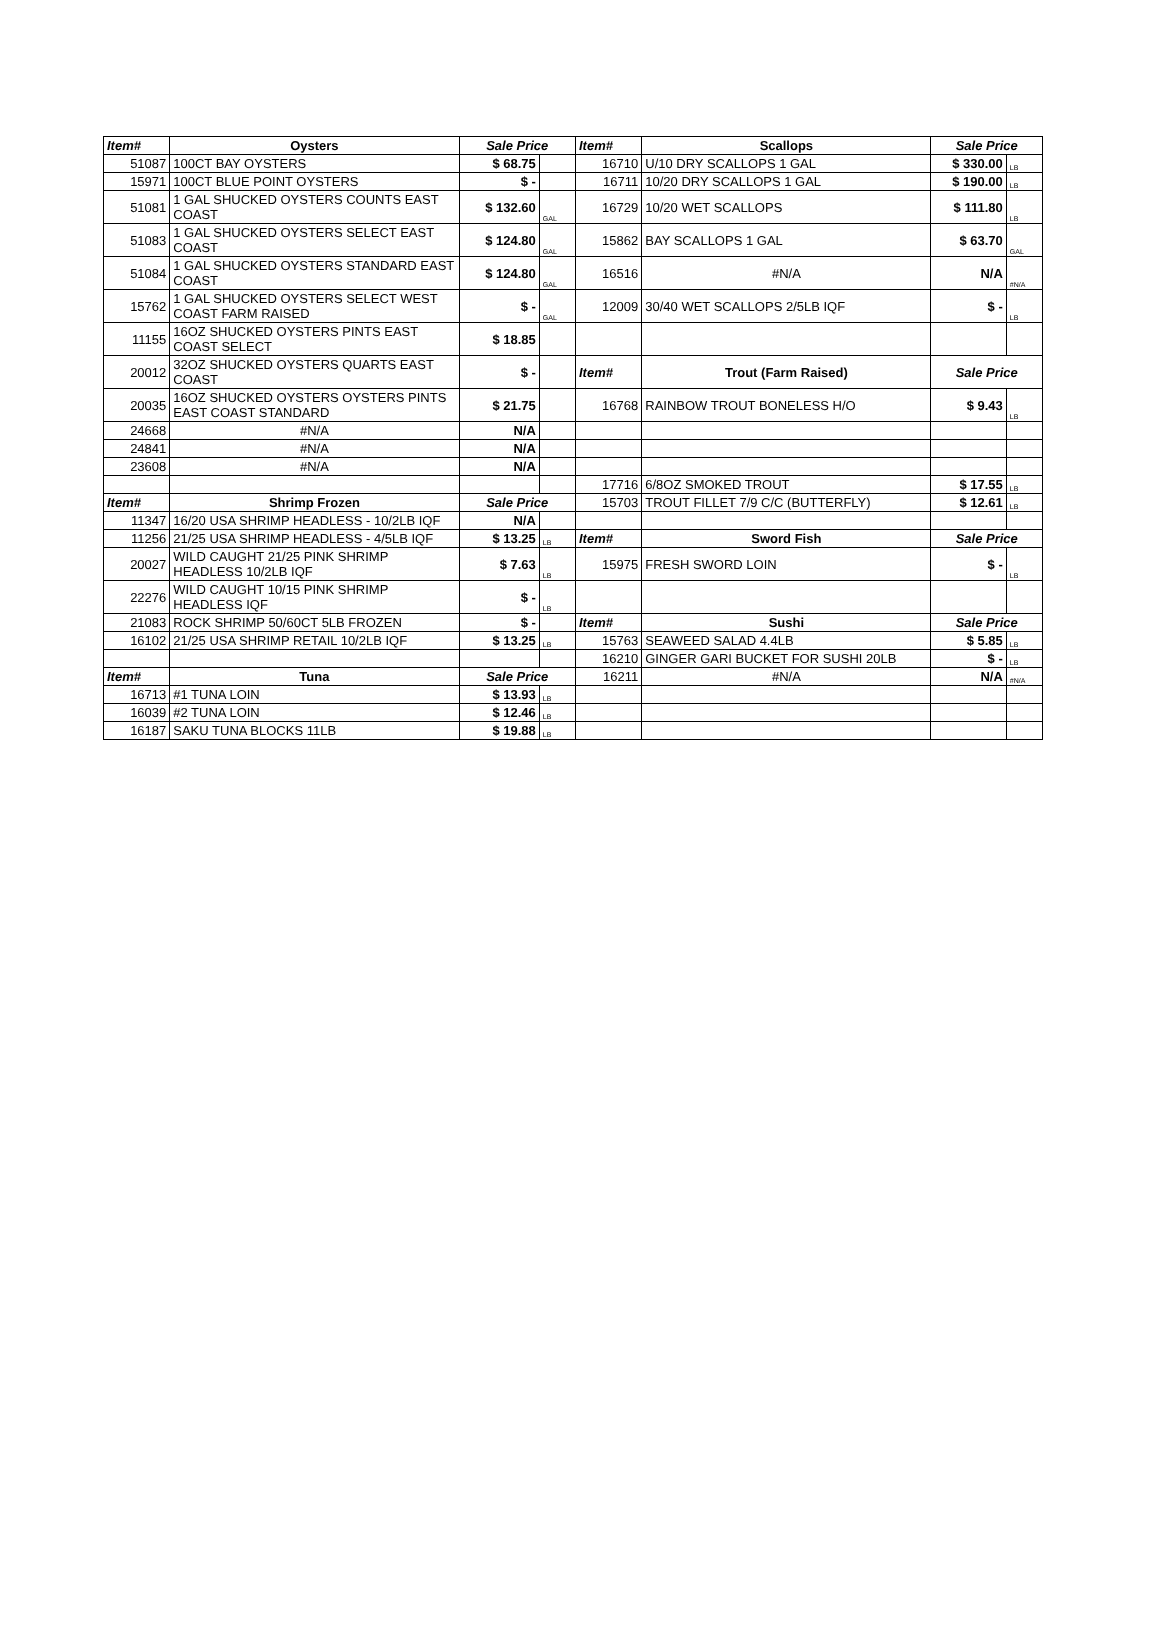| Item# | Oysters | Sale Price | | Item# | Scallops | Sale Price | |
| --- | --- | --- | --- | --- | --- | --- | --- |
| 51087 | 100CT BAY OYSTERS | $ 68.75 | | 16710 | U/10 DRY SCALLOPS 1 GAL | $ 330.00 | LB |
| 15971 | 100CT BLUE POINT OYSTERS | $ - | | 16711 | 10/20 DRY SCALLOPS 1 GAL | $ 190.00 | LB |
| 51081 | 1 GAL SHUCKED OYSTERS COUNTS EAST COAST | $ 132.60 | GAL | 16729 | 10/20 WET SCALLOPS | $ 111.80 | LB |
| 51083 | 1 GAL SHUCKED OYSTERS SELECT EAST COAST | $ 124.80 | GAL | 15862 | BAY SCALLOPS 1 GAL | $ 63.70 | GAL |
| 51084 | 1 GAL SHUCKED OYSTERS STANDARD EAST COAST | $ 124.80 | GAL | 16516 | #N/A | N/A | #N/A |
| 15762 | 1 GAL SHUCKED OYSTERS SELECT WEST COAST FARM RAISED | $ - | GAL | 12009 | 30/40 WET SCALLOPS 2/5LB IQF | $ - | LB |
| 11155 | 16OZ SHUCKED OYSTERS PINTS EAST COAST SELECT | $ 18.85 | | | | | |
| 20012 | 32OZ SHUCKED OYSTERS QUARTS EAST COAST | $ - | | Item# | Trout (Farm Raised) | Sale Price | |
| 20035 | 16OZ SHUCKED OYSTERS OYSTERS PINTS EAST COAST STANDARD | $ 21.75 | | 16768 | RAINBOW TROUT BONELESS H/O | $ 9.43 | LB |
| 24668 | #N/A | N/A | | | | | |
| 24841 | #N/A | N/A | | | | | |
| 23608 | #N/A | N/A | | | | | |
| | | | | 17716 | 6/8OZ SMOKED TROUT | $ 17.55 | LB |
| Item# | Shrimp Frozen | Sale Price | | 15703 | TROUT FILLET 7/9 C/C (BUTTERFLY) | $ 12.61 | LB |
| 11347 | 16/20 USA SHRIMP HEADLESS - 10/2LB IQF | N/A | | | | | |
| 11256 | 21/25 USA SHRIMP HEADLESS - 4/5LB IQF | $ 13.25 | LB | Item# | Sword Fish | Sale Price | |
| 20027 | WILD CAUGHT 21/25 PINK SHRIMP HEADLESS 10/2LB IQF | $ 7.63 | LB | 15975 | FRESH SWORD LOIN | $ - | LB |
| 22276 | WILD CAUGHT 10/15 PINK SHRIMP HEADLESS IQF | $ - | LB | | | | |
| 21083 | ROCK SHRIMP 50/60CT 5LB FROZEN | $ - | | Item# | Sushi | Sale Price | |
| 16102 | 21/25 USA SHRIMP RETAIL 10/2LB IQF | $ 13.25 | LB | 15763 | SEAWEED SALAD 4.4LB | $ 5.85 | LB |
| | | | | 16210 | GINGER GARI BUCKET FOR SUSHI 20LB | $ - | LB |
| Item# | Tuna | Sale Price | | 16211 | #N/A | N/A | #N/A |
| 16713 | #1 TUNA LOIN | $ 13.93 | LB | | | | |
| 16039 | #2 TUNA LOIN | $ 12.46 | LB | | | | |
| 16187 | SAKU TUNA BLOCKS 11LB | $ 19.88 | LB | | | | |